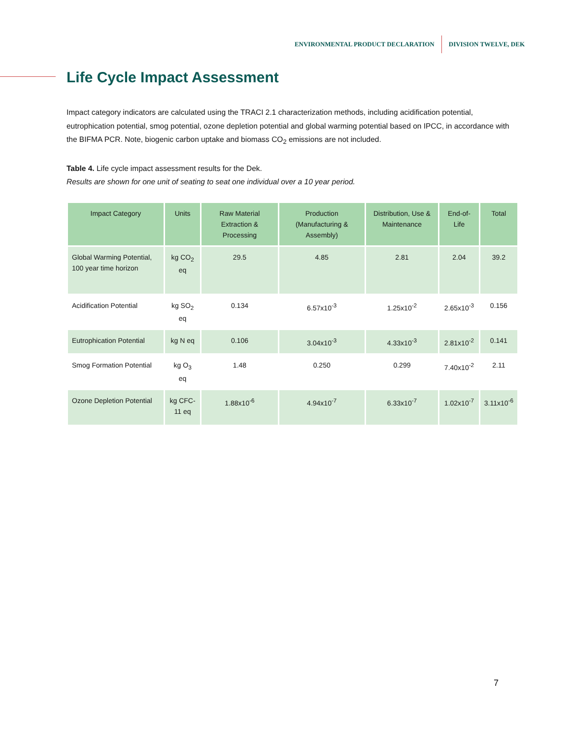ENVIRONMENTAL PRODUCT DECLARATION DIVISION TWELVE, DEK
Life Cycle Impact Assessment
Impact category indicators are calculated using the TRACI 2.1 characterization methods, including acidification potential, eutrophication potential, smog potential, ozone depletion potential and global warming potential based on IPCC, in accordance with the BIFMA PCR. Note, biogenic carbon uptake and biomass CO<sub>2</sub> emissions are not included.
Table 4. Life cycle impact assessment results for the Dek.
Results are shown for one unit of seating to seat one individual over a 10 year period.
| Impact Category | Units | Raw Material Extraction & Processing | Production (Manufacturing & Assembly) | Distribution, Use & Maintenance | End-of-Life | Total |
| --- | --- | --- | --- | --- | --- | --- |
| Global Warming Potential, 100 year time horizon | kg CO<sub>2</sub> eq | 29.5 | 4.85 | 2.81 | 2.04 | 39.2 |
| Acidification Potential | kg SO<sub>2</sub> eq | 0.134 | 6.57x10<sup>-3</sup> | 1.25x10<sup>-2</sup> | 2.65x10<sup>-3</sup> | 0.156 |
| Eutrophication Potential | kg N eq | 0.106 | 3.04x10<sup>-3</sup> | 4.33x10<sup>-3</sup> | 2.81x10<sup>-2</sup> | 0.141 |
| Smog Formation Potential | kg O<sub>3</sub> eq | 1.48 | 0.250 | 0.299 | 7.40x10<sup>-2</sup> | 2.11 |
| Ozone Depletion Potential | kg CFC-11 eq | 1.88x10<sup>-6</sup> | 4.94x10<sup>-7</sup> | 6.33x10<sup>-7</sup> | 1.02x10<sup>-7</sup> | 3.11x10<sup>-6</sup> |
7